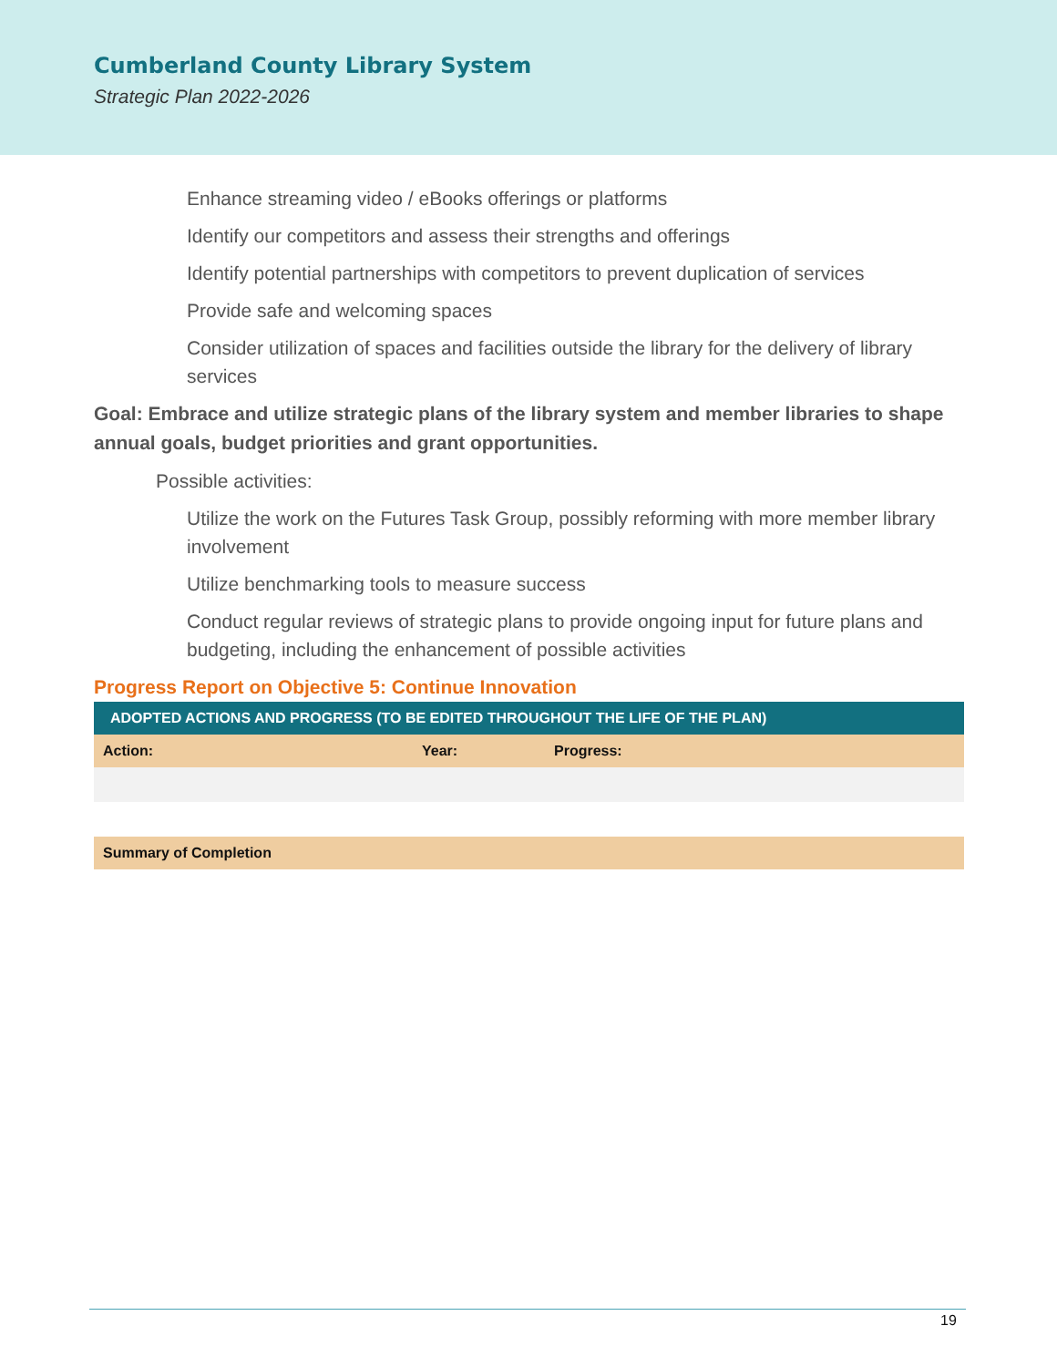Cumberland County Library System
Strategic Plan 2022-2026
Enhance streaming video / eBooks offerings or platforms
Identify our competitors and assess their strengths and offerings
Identify potential partnerships with competitors to prevent duplication of services
Provide safe and welcoming spaces
Consider utilization of spaces and facilities outside the library for the delivery of library services
Goal: Embrace and utilize strategic plans of the library system and member libraries to shape annual goals, budget priorities and grant opportunities.
Possible activities:
Utilize the work on the Futures Task Group, possibly reforming with more member library involvement
Utilize benchmarking tools to measure success
Conduct regular reviews of strategic plans to provide ongoing input for future plans and budgeting, including the enhancement of possible activities
Progress Report on Objective 5: Continue Innovation
| ADOPTED ACTIONS AND PROGRESS (TO BE EDITED THROUGHOUT THE LIFE OF THE PLAN) | | |
| --- | --- | --- |
| Action: | Year: | Progress: |
| Summary of Completion | | |
19